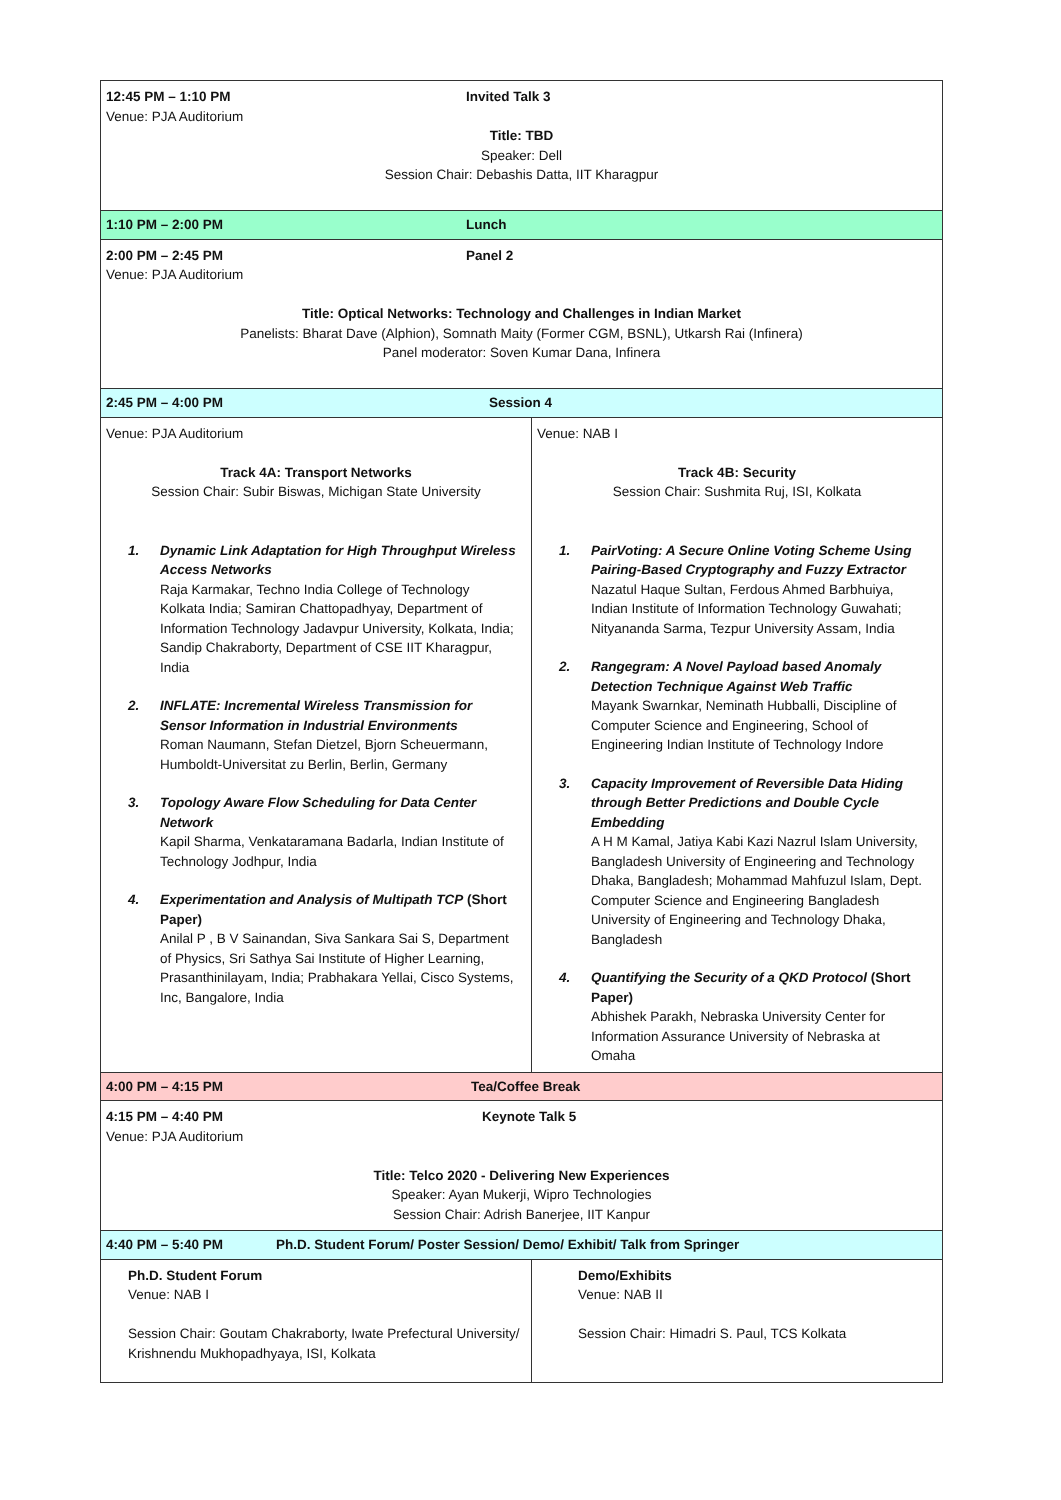| 12:45 PM – 1:10 PM Invited Talk 3 Venue: PJA Auditorium Title: TBD Speaker: Dell Session Chair: Debashis Datta, IIT Kharagpur | |
| 1:10 PM – 2:00 PM Lunch | |
| 2:00 PM – 2:45 PM Panel 2 Venue: PJA Auditorium Title: Optical Networks: Technology and Challenges in Indian Market Panelists: Bharat Dave (Alphion), Somnath Maity (Former CGM, BSNL), Utkarsh Rai (Infinera) Panel moderator: Soven Kumar Dana, Infinera | |
| 2:45 PM – 4:00 PM Session 4 | |
| Venue: PJA Auditorium Track 4A: Transport Networks Session Chair: Subir Biswas, Michigan State University 1. Dynamic Link Adaptation for High Throughput Wireless Access Networks Raja Karmakar, Techno India College of Technology Kolkata India; Samiran Chattopadhyay, Department of Information Technology Jadavpur University, Kolkata, India; Sandip Chakraborty, Department of CSE IIT Kharagpur, India 2. INFLATE: Incremental Wireless Transmission for Sensor Information in Industrial Environments Roman Naumann, Stefan Dietzel, Bjorn Scheuermann, Humboldt-Universitat zu Berlin, Berlin, Germany 3. Topology Aware Flow Scheduling for Data Center Network Kapil Sharma, Venkataramana Badarla, Indian Institute of Technology Jodhpur, India 4. Experimentation and Analysis of Multipath TCP (Short Paper) Anilal P , B V Sainandan, Siva Sankara Sai S, Department of Physics, Sri Sathya Sai Institute of Higher Learning, Prasanthinilayam, India; Prabhakara Yellai, Cisco Systems, Inc, Bangalore, India | Venue: NAB I Track 4B: Security Session Chair: Sushmita Ruj, ISI, Kolkata 1. PairVoting: A Secure Online Voting Scheme Using Pairing-Based Cryptography and Fuzzy Extractor Nazatul Haque Sultan, Ferdous Ahmed Barbhuiya, Indian Institute of Information Technology Guwahati; Nityananda Sarma, Tezpur University Assam, India 2. Rangegram: A Novel Payload based Anomaly Detection Technique Against Web Traffic Mayank Swarnkar, Neminath Hubballi, Discipline of Computer Science and Engineering, School of Engineering Indian Institute of Technology Indore 3. Capacity Improvement of Reversible Data Hiding through Better Predictions and Double Cycle Embedding A H M Kamal, Jatiya Kabi Kazi Nazrul Islam University, Bangladesh University of Engineering and Technology Dhaka, Bangladesh; Mohammad Mahfuzul Islam, Dept. Computer Science and Engineering Bangladesh University of Engineering and Technology Dhaka, Bangladesh 4. Quantifying the Security of a QKD Protocol (Short Paper) Abhishek Parakh, Nebraska University Center for Information Assurance University of Nebraska at Omaha |
| 4:00 PM – 4:15 PM Tea/Coffee Break | |
| 4:15 PM – 4:40 PM Keynote Talk 5 Venue: PJA Auditorium Title: Telco 2020 - Delivering New Experiences Speaker: Ayan Mukerji, Wipro Technologies Session Chair: Adrish Banerjee, IIT Kanpur | |
| 4:40 PM – 5:40 PM Ph.D. Student Forum/ Poster Session/ Demo/ Exhibit/ Talk from Springer | |
| Ph.D. Student Forum Venue: NAB I Session Chair: Goutam Chakraborty, Iwate Prefectural University/ Krishnendu Mukhopadhyaya, ISI, Kolkata | Demo/Exhibits Venue: NAB II Session Chair: Himadri S. Paul, TCS Kolkata |